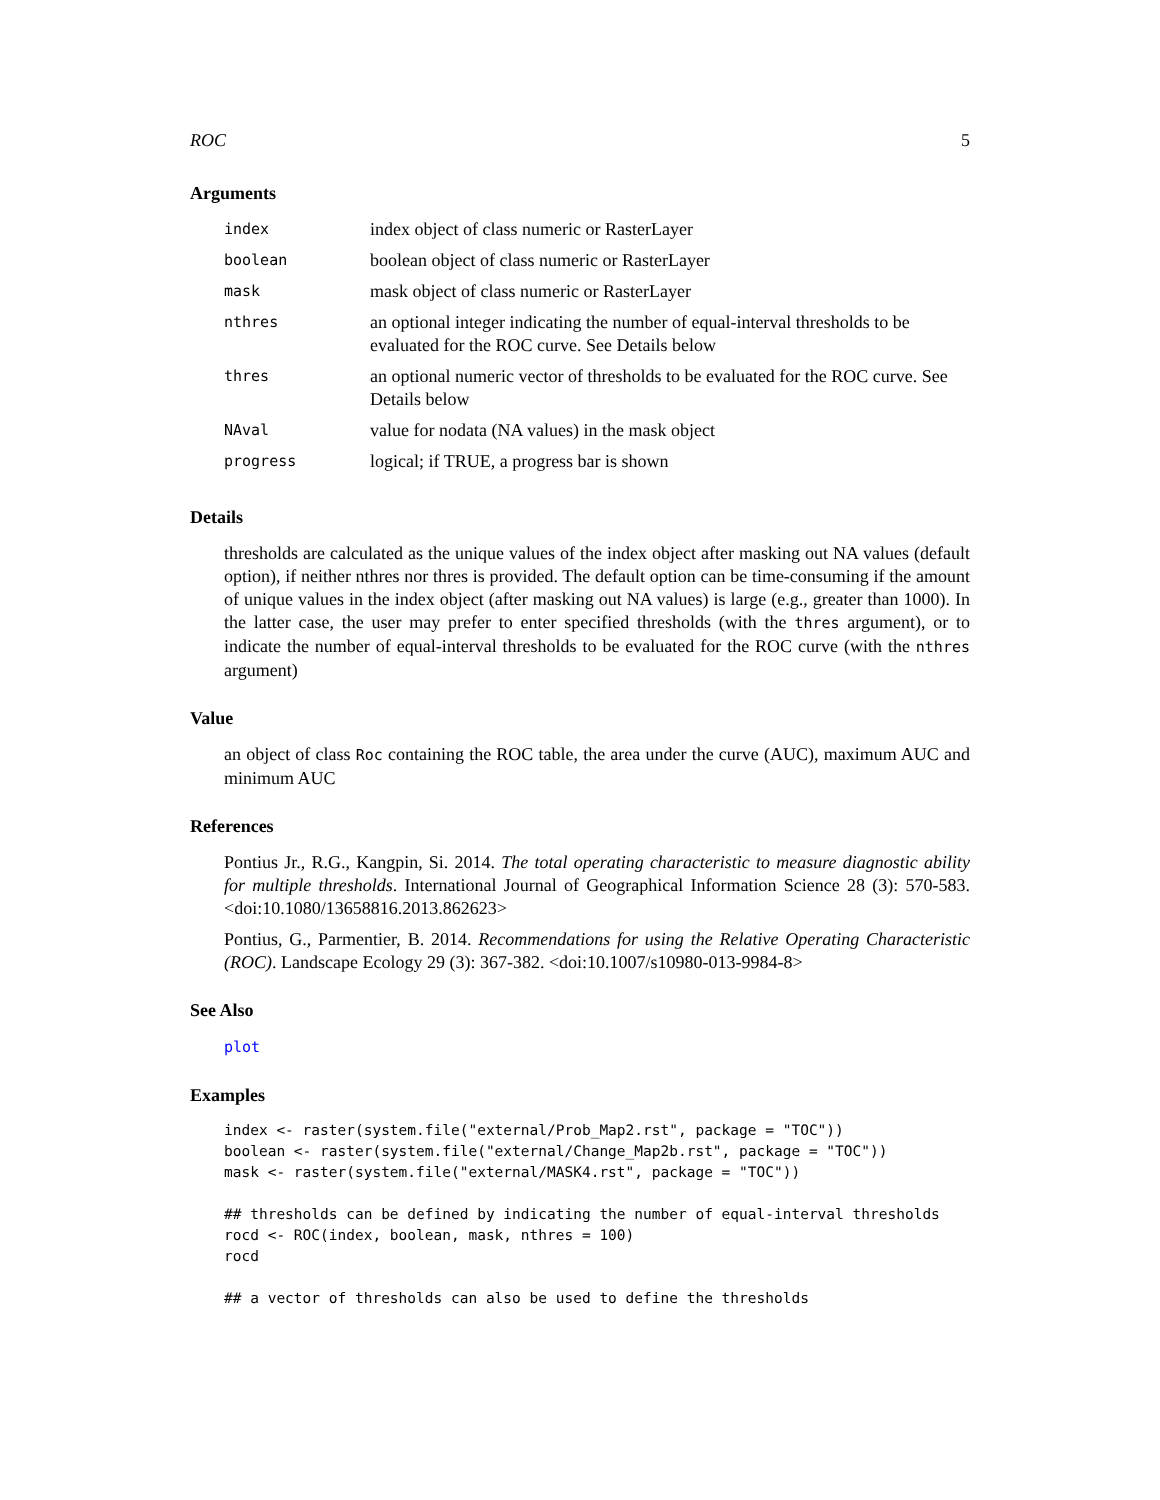ROC 5
Arguments
| index | index object of class numeric or RasterLayer |
| boolean | boolean object of class numeric or RasterLayer |
| mask | mask object of class numeric or RasterLayer |
| nthres | an optional integer indicating the number of equal-interval thresholds to be evaluated for the ROC curve. See Details below |
| thres | an optional numeric vector of thresholds to be evaluated for the ROC curve. See Details below |
| NAval | value for nodata (NA values) in the mask object |
| progress | logical; if TRUE, a progress bar is shown |
Details
thresholds are calculated as the unique values of the index object after masking out NA values (default option), if neither nthres nor thres is provided. The default option can be time-consuming if the amount of unique values in the index object (after masking out NA values) is large (e.g., greater than 1000). In the latter case, the user may prefer to enter specified thresholds (with the thres argument), or to indicate the number of equal-interval thresholds to be evaluated for the ROC curve (with the nthres argument)
Value
an object of class Roc containing the ROC table, the area under the curve (AUC), maximum AUC and minimum AUC
References
Pontius Jr., R.G., Kangpin, Si. 2014. The total operating characteristic to measure diagnostic ability for multiple thresholds. International Journal of Geographical Information Science 28 (3): 570-583. <doi:10.1080/13658816.2013.862623>
Pontius, G., Parmentier, B. 2014. Recommendations for using the Relative Operating Characteristic (ROC). Landscape Ecology 29 (3): 367-382. <doi:10.1007/s10980-013-9984-8>
See Also
plot
Examples
index <- raster(system.file("external/Prob_Map2.rst", package = "TOC"))
boolean <- raster(system.file("external/Change_Map2b.rst", package = "TOC"))
mask <- raster(system.file("external/MASK4.rst", package = "TOC"))

## thresholds can be defined by indicating the number of equal-interval thresholds
rocd <- ROC(index, boolean, mask, nthres = 100)
rocd

## a vector of thresholds can also be used to define the thresholds